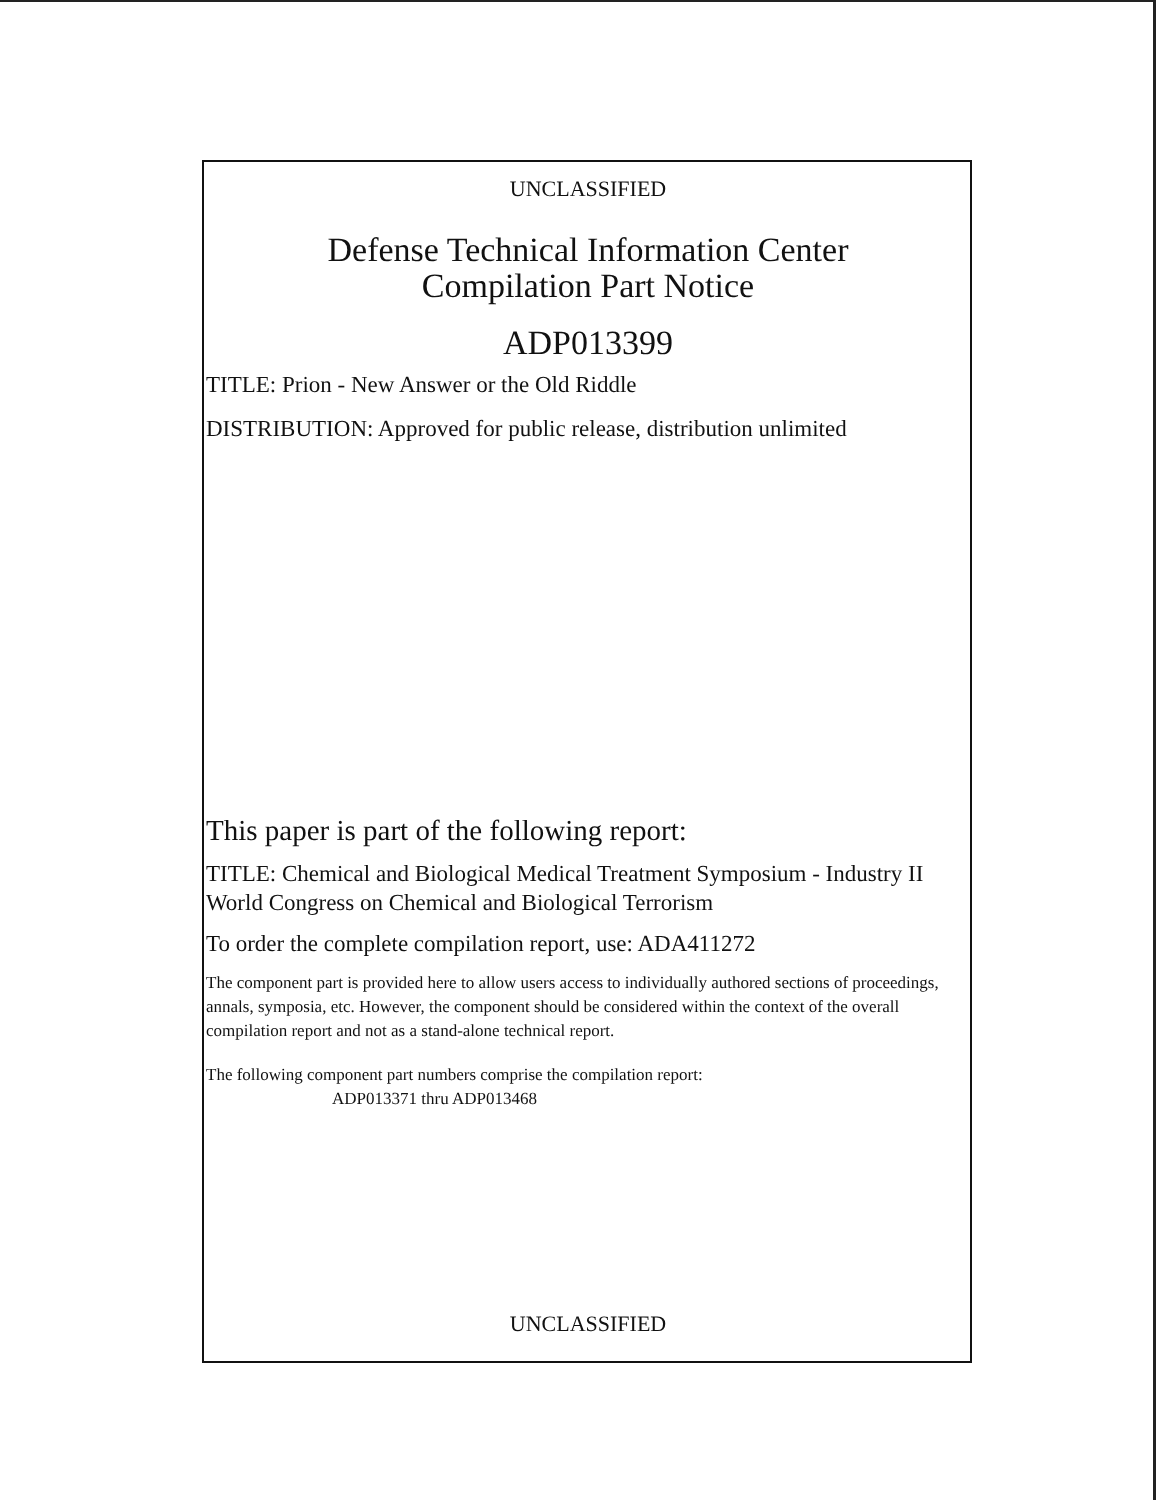UNCLASSIFIED
Defense Technical Information Center
Compilation Part Notice
ADP013399
TITLE: Prion - New Answer or the Old Riddle
DISTRIBUTION: Approved for public release, distribution unlimited
This paper is part of the following report:
TITLE: Chemical and Biological Medical Treatment Symposium - Industry II World Congress on Chemical and Biological Terrorism
To order the complete compilation report, use: ADA411272
The component part is provided here to allow users access to individually authored sections of proceedings, annals, symposia, etc. However, the component should be considered within the context of the overall compilation report and not as a stand-alone technical report.
The following component part numbers comprise the compilation report:
ADP013371 thru ADP013468
UNCLASSIFIED